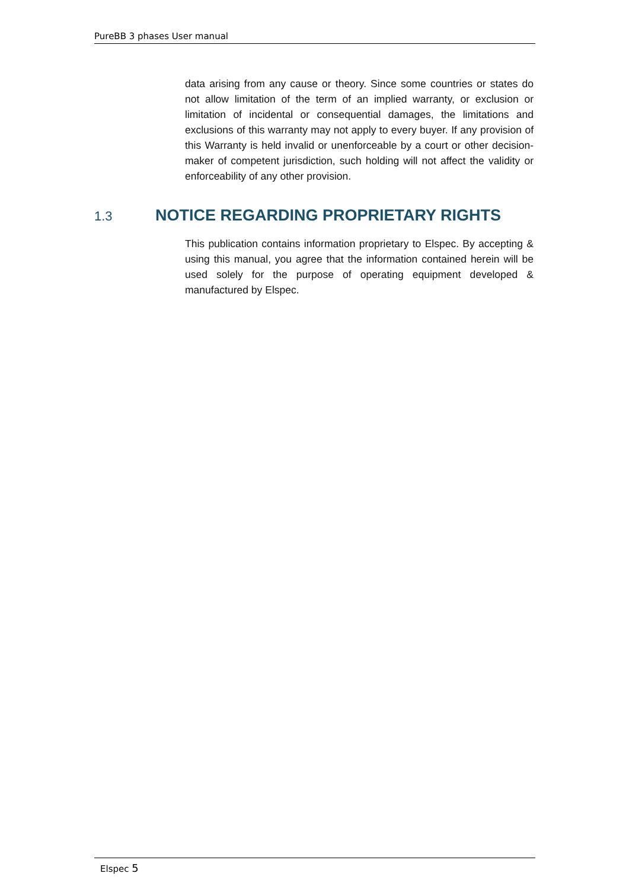PureBB 3 phases User manual
data arising from any cause or theory. Since some countries or states do not allow limitation of the term of an implied warranty, or exclusion or limitation of incidental or consequential damages, the limitations and exclusions of this warranty may not apply to every buyer. If any provision of this Warranty is held invalid or unenforceable by a court or other decision-maker of competent jurisdiction, such holding will not affect the validity or enforceability of any other provision.
1.3 NOTICE REGARDING PROPRIETARY RIGHTS
This publication contains information proprietary to Elspec. By accepting & using this manual, you agree that the information contained herein will be used solely for the purpose of operating equipment developed & manufactured by Elspec.
Elspec 5